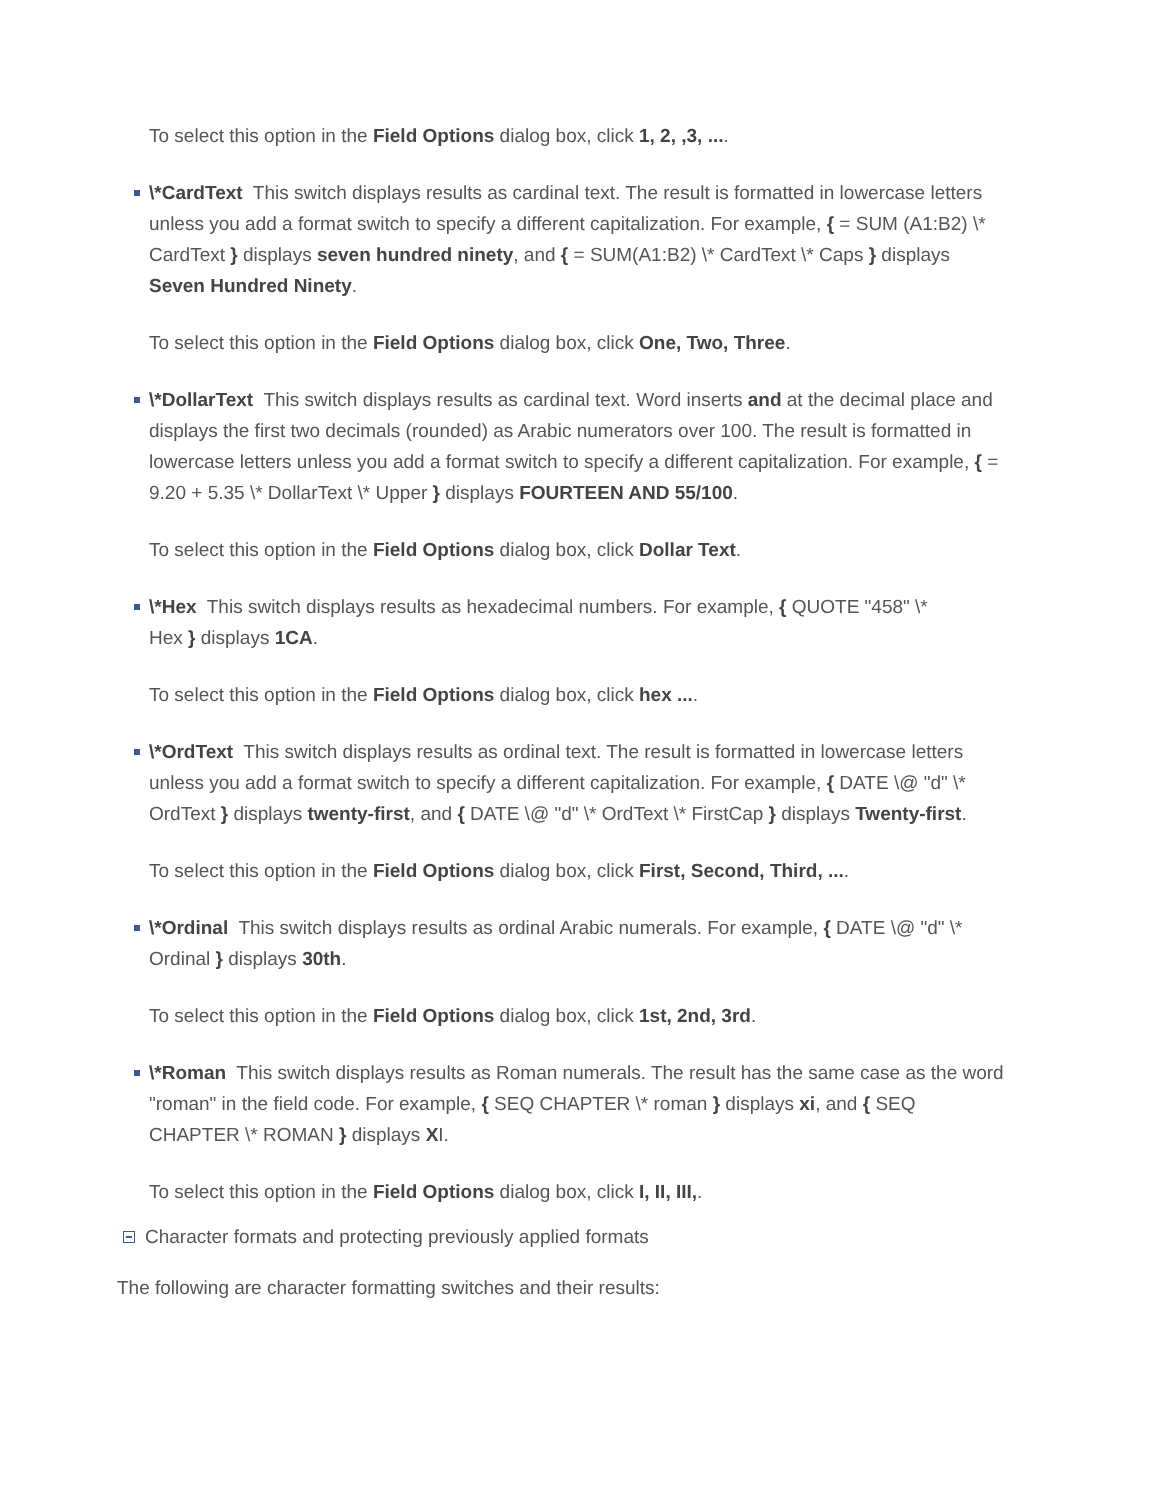To select this option in the Field Options dialog box, click 1, 2, ,3, ....
\*CardText This switch displays results as cardinal text. The result is formatted in lowercase letters unless you add a format switch to specify a different capitalization. For example, { = SUM (A1:B2) \* CardText } displays seven hundred ninety, and { = SUM(A1:B2) \* CardText \* Caps } displays Seven Hundred Ninety.
To select this option in the Field Options dialog box, click One, Two, Three.
\*DollarText This switch displays results as cardinal text. Word inserts and at the decimal place and displays the first two decimals (rounded) as Arabic numerators over 100. The result is formatted in lowercase letters unless you add a format switch to specify a different capitalization. For example, { = 9.20 + 5.35 \* DollarText \* Upper } displays FOURTEEN AND 55/100.
To select this option in the Field Options dialog box, click Dollar Text.
\*Hex This switch displays results as hexadecimal numbers. For example, { QUOTE "458" \*
Hex } displays 1CA.
To select this option in the Field Options dialog box, click hex ....
\*OrdText This switch displays results as ordinal text. The result is formatted in lowercase letters unless you add a format switch to specify a different capitalization. For example, { DATE \@ "d" \* OrdText } displays twenty-first, and { DATE \@ "d" \* OrdText \* FirstCap } displays Twenty-first.
To select this option in the Field Options dialog box, click First, Second, Third, ....
\*Ordinal This switch displays results as ordinal Arabic numerals. For example, { DATE \@ "d" \*
Ordinal } displays 30th.
To select this option in the Field Options dialog box, click 1st, 2nd, 3rd.
\*Roman This switch displays results as Roman numerals. The result has the same case as the word "roman" in the field code. For example, { SEQ CHAPTER \* roman } displays xi, and { SEQ CHAPTER \* ROMAN } displays XI.
To select this option in the Field Options dialog box, click I, II, III,.
Character formats and protecting previously applied formats
The following are character formatting switches and their results: